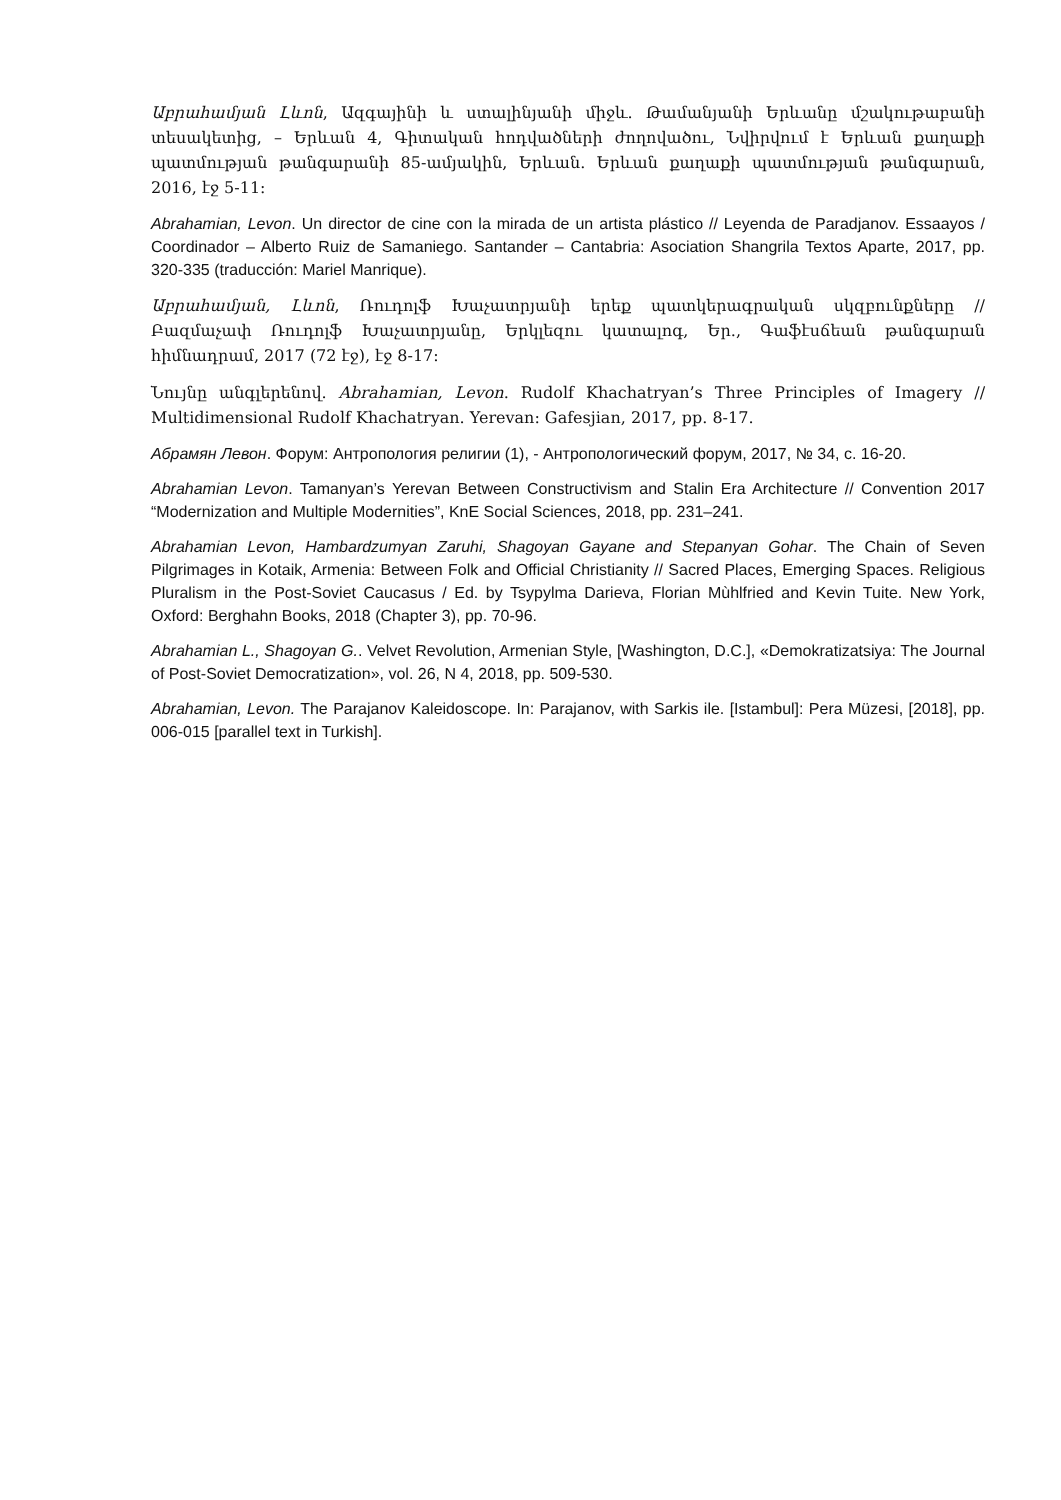Աբրահամյան Լևոն, Ազգայինի և ստալինյանի միջև. Թամանյանի Երևանը մշակութաբանի տեսակետից, – Երևան 4, Գիտական հոդվածների ժողովածու, Նվիրվում է Երևան քաղաքի պատմության թանգարանի 85-ամյակին, Երևան. Երևան քաղաքի պատմության թանգարան, 2016, էջ 5-11:
Abrahamian, Levon. Un director de cine con la mirada de un artista plástico // Leyenda de Paradjanov. Essaayos / Coordinador – Alberto Ruiz de Samaniego. Santander – Cantabria: Asociation Shangrila Textos Aparte, 2017, pp. 320-335 (traducción: Mariel Manrique).
Աբրահամյան, Լևոն, Ռուդոլֆ Խաչատրյանի երեք պատկերագրական սկզբունքները // Բազմաչափ Ռուդոլֆ Խաչատրյանը, Երկլեզու կատալոգ, Եր., Գաֆէսճեան թանգարան հիմնադրամ, 2017 (72 էջ), էջ 8-17:
Նույնը անգլերենով. Abrahamian, Levon. Rudolf Khachatryan’s Three Principles of Imagery // Multidimensional Rudolf Khachatryan. Yerevan: Gafesjian, 2017, pp. 8-17.
Абрамян Левон. Форум: Антропология религии (1), - Антропологический форум, 2017, № 34, с. 16-20.
Abrahamian Levon. Tamanyan’s Yerevan Between Constructivism and Stalin Era Architecture // Convention 2017 “Modernization and Multiple Modernities”, KnE Social Sciences, 2018, pp. 231–241.
Abrahamian Levon, Hambardzumyan Zaruhi, Shagoyan Gayane and Stepanyan Gohar. The Chain of Seven Pilgrimages in Kotaik, Armenia: Between Folk and Official Christianity // Sacred Places, Emerging Spaces. Religious Pluralism in the Post-Soviet Caucasus / Ed. by Tsypylma Darieva, Florian Mùhlfried and Kevin Tuite. New York, Oxford: Berghahn Books, 2018 (Chapter 3), pp. 70-96.
Abrahamian L., Shagoyan G.. Velvet Revolution, Armenian Style, [Washington, D.C.], «Demokratizatsiya: The Journal of Post-Soviet Democratization», vol. 26, N 4, 2018, pp. 509-530.
Abrahamian, Levon. The Parajanov Kaleidoscope. In: Parajanov, with Sarkis ile. [Istambul]: Pera Müzesi, [2018], pp. 006-015 [parallel text in Turkish].